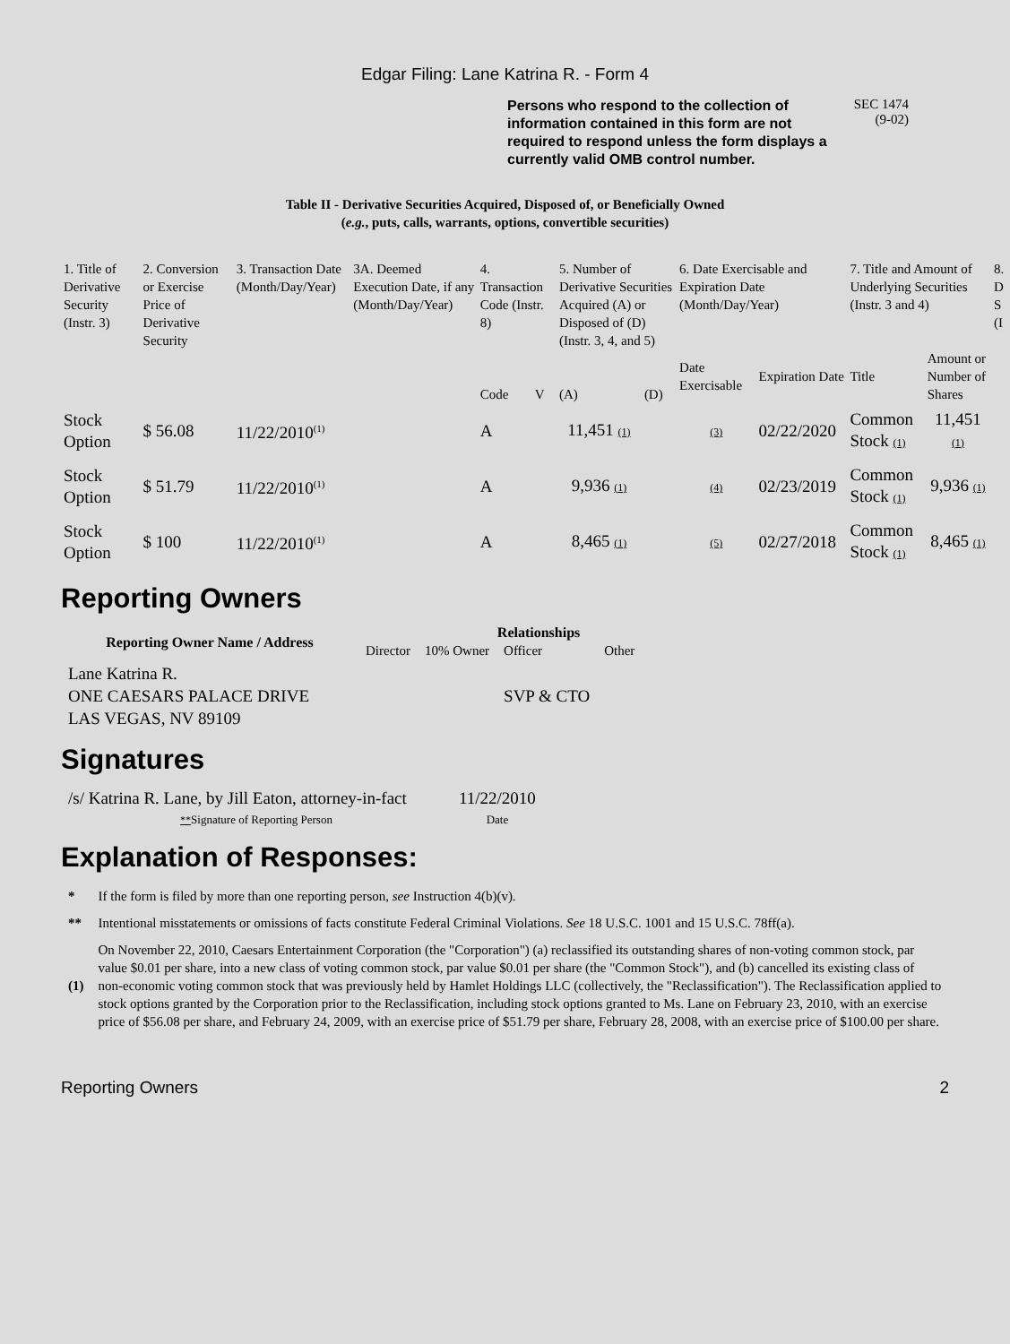Edgar Filing: Lane Katrina R. - Form 4
Persons who respond to the collection of information contained in this form are not required to respond unless the form displays a currently valid OMB control number.
SEC 1474
(9-02)
Table II - Derivative Securities Acquired, Disposed of, or Beneficially Owned
(e.g., puts, calls, warrants, options, convertible securities)
| 1. Title of Derivative Security (Instr. 3) | 2. Conversion or Exercise Price of Derivative Security | 3. Transaction Date (Month/Day/Year) | 3A. Deemed Execution Date, if any (Month/Day/Year) | 4. Transaction Code (Instr. 8) | | 5. Number of Derivative Securities Acquired (A) or Disposed of (D) (Instr. 3, 4, and 5) | | 6. Date Exercisable and Expiration Date (Month/Day/Year) | | 7. Title and Amount of Underlying Securities (Instr. 3 and 4) | | 8. D S (I |
| | | | | Code | V | (A) | (D) | Date Exercisable | Expiration Date | Title | Amount or Number of Shares | |
| Stock Option | $ 56.08 | 11/22/2010<sup>(1)</sup> | | A | | 11,451 (1) | | (3) | 02/22/2020 | Common Stock (1) | 11,451 (1) | |
| Stock Option | $ 51.79 | 11/22/2010<sup>(1)</sup> | | A | | 9,936 (1) | | (4) | 02/23/2019 | Common Stock (1) | 9,936 (1) | |
| Stock Option | $ 100 | 11/22/2010<sup>(1)</sup> | | A | | 8,465 (1) | | (5) | 02/27/2018 | Common Stock (1) | 8,465 (1) | |
Reporting Owners
| Reporting Owner Name / Address | Relationships | | | |
| --- | --- | --- | --- | --- |
| | Director | 10% Owner | Officer | Other |
| Lane Katrina R. ONE CAESARS PALACE DRIVE LAS VEGAS, NV 89109 | | | SVP & CTO | |
Signatures
| /s/ Katrina R. Lane, by Jill Eaton, attorney-in-fact | 11/22/2010 |
| ** Signature of Reporting Person | Date |
Explanation of Responses:
| * | If the form is filed by more than one reporting person, see Instruction 4(b)(v). |
| ** | Intentional misstatements or omissions of facts constitute Federal Criminal Violations. See 18 U.S.C. 1001 and 15 U.S.C. 78ff(a). |
| (1) | On November 22, 2010, Caesars Entertainment Corporation (the "Corporation") (a) reclassified its outstanding shares of non-voting common stock, par value $0.01 per share, into a new class of voting common stock, par value $0.01 per share (the "Common Stock"), and (b) cancelled its existing class of non-economic voting common stock that was previously held by Hamlet Holdings LLC (collectively, the "Reclassification"). The Reclassification applied to stock options granted by the Corporation prior to the Reclassification, including stock options granted to Ms. Lane on February 23, 2010, with an exercise price of $56.08 per share, and February 24, 2009, with an exercise price of $51.79 per share, February 28, 2008, with an exercise price of $100.00 per share. |
Reporting Owners 2